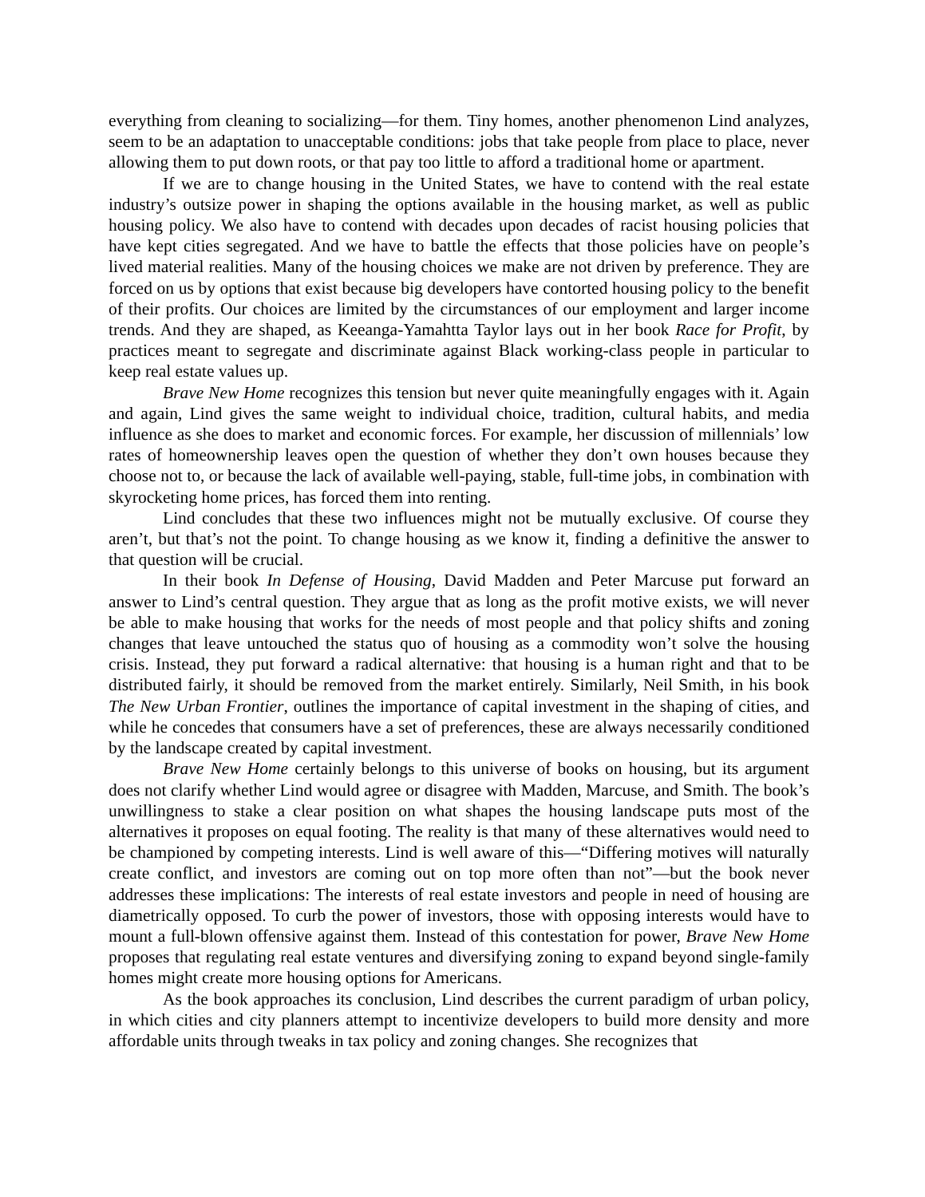everything from cleaning to socializing—for them. Tiny homes, another phenomenon Lind analyzes, seem to be an adaptation to unacceptable conditions: jobs that take people from place to place, never allowing them to put down roots, or that pay too little to afford a traditional home or apartment.
If we are to change housing in the United States, we have to contend with the real estate industry’s outsize power in shaping the options available in the housing market, as well as public housing policy. We also have to contend with decades upon decades of racist housing policies that have kept cities segregated. And we have to battle the effects that those policies have on people’s lived material realities. Many of the housing choices we make are not driven by preference. They are forced on us by options that exist because big developers have contorted housing policy to the benefit of their profits. Our choices are limited by the circumstances of our employment and larger income trends. And they are shaped, as Keeanga-Yamahtta Taylor lays out in her book Race for Profit, by practices meant to segregate and discriminate against Black working-class people in particular to keep real estate values up.
Brave New Home recognizes this tension but never quite meaningfully engages with it. Again and again, Lind gives the same weight to individual choice, tradition, cultural habits, and media influence as she does to market and economic forces. For example, her discussion of millennials’ low rates of homeownership leaves open the question of whether they don’t own houses because they choose not to, or because the lack of available well-paying, stable, full-time jobs, in combination with skyrocketing home prices, has forced them into renting.
Lind concludes that these two influences might not be mutually exclusive. Of course they aren’t, but that’s not the point. To change housing as we know it, finding a definitive the answer to that question will be crucial.
In their book In Defense of Housing, David Madden and Peter Marcuse put forward an answer to Lind’s central question. They argue that as long as the profit motive exists, we will never be able to make housing that works for the needs of most people and that policy shifts and zoning changes that leave untouched the status quo of housing as a commodity won’t solve the housing crisis. Instead, they put forward a radical alternative: that housing is a human right and that to be distributed fairly, it should be removed from the market entirely. Similarly, Neil Smith, in his book The New Urban Frontier, outlines the importance of capital investment in the shaping of cities, and while he concedes that consumers have a set of preferences, these are always necessarily conditioned by the landscape created by capital investment.
Brave New Home certainly belongs to this universe of books on housing, but its argument does not clarify whether Lind would agree or disagree with Madden, Marcuse, and Smith. The book’s unwillingness to stake a clear position on what shapes the housing landscape puts most of the alternatives it proposes on equal footing. The reality is that many of these alternatives would need to be championed by competing interests. Lind is well aware of this—“Differing motives will naturally create conflict, and investors are coming out on top more often than not”—but the book never addresses these implications: The interests of real estate investors and people in need of housing are diametrically opposed. To curb the power of investors, those with opposing interests would have to mount a full-blown offensive against them. Instead of this contestation for power, Brave New Home proposes that regulating real estate ventures and diversifying zoning to expand beyond single-family homes might create more housing options for Americans.
As the book approaches its conclusion, Lind describes the current paradigm of urban policy, in which cities and city planners attempt to incentivize developers to build more density and more affordable units through tweaks in tax policy and zoning changes. She recognizes that